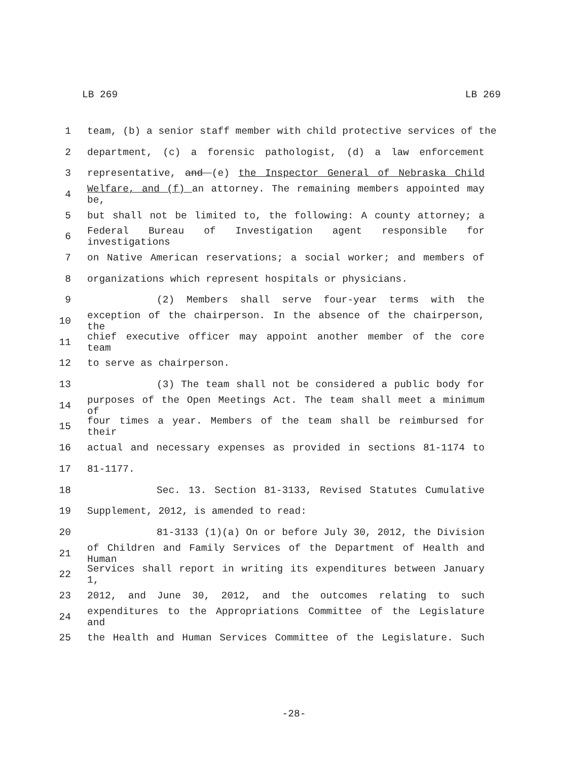LB 269 LB 269
1 team, (b) a senior staff member with child protective services of the
2 department, (c) a forensic pathologist, (d) a law enforcement
3 representative, and (e) the Inspector General of Nebraska Child
4 Welfare, and (f) an attorney. The remaining members appointed may be,
5 but shall not be limited to, the following: A county attorney; a
6 Federal Bureau of Investigation agent responsible for investigations
7 on Native American reservations; a social worker; and members of
8 organizations which represent hospitals or physicians.
9 (2) Members shall serve four-year terms with the
10 exception of the chairperson. In the absence of the chairperson, the
11 chief executive officer may appoint another member of the core team
12 to serve as chairperson.
13 (3) The team shall not be considered a public body for
14 purposes of the Open Meetings Act. The team shall meet a minimum of
15 four times a year. Members of the team shall be reimbursed for their
16 actual and necessary expenses as provided in sections 81-1174 to
17 81-1177.
18 Sec. 13. Section 81-3133, Revised Statutes Cumulative
19 Supplement, 2012, is amended to read:
20 81-3133 (1)(a) On or before July 30, 2012, the Division
21 of Children and Family Services of the Department of Health and Human
22 Services shall report in writing its expenditures between January 1,
23 2012, and June 30, 2012, and the outcomes relating to such
24 expenditures to the Appropriations Committee of the Legislature and
25 the Health and Human Services Committee of the Legislature. Such
-28-